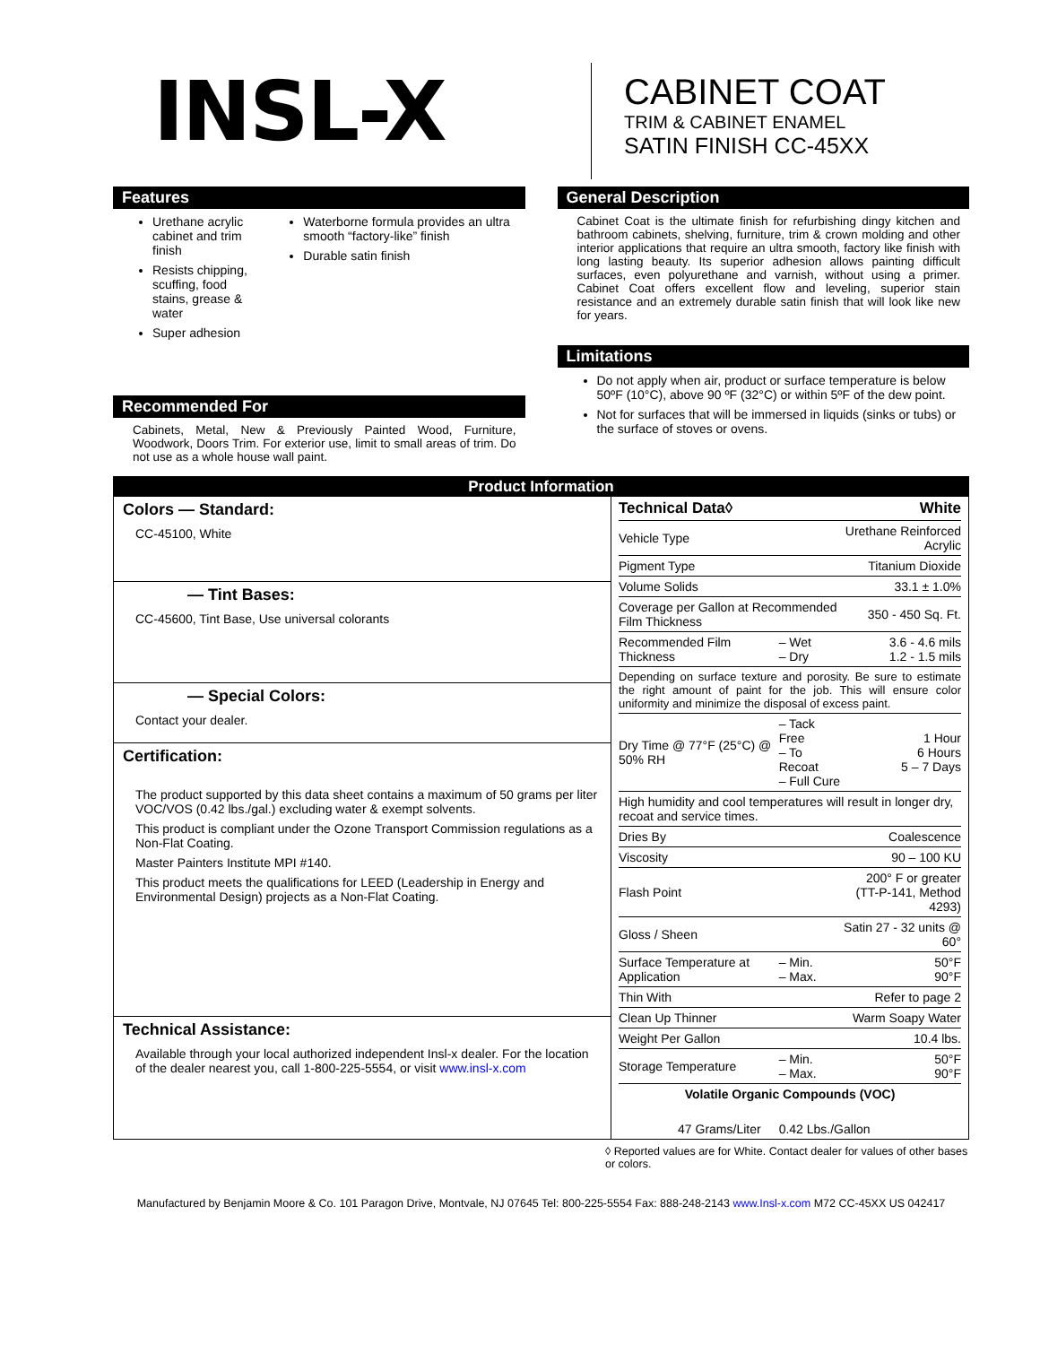INSL-X
CABINET COAT
TRIM & CABINET ENAMEL
SATIN FINISH CC-45XX
Features
Urethane acrylic cabinet and trim finish
Resists chipping, scuffing, food stains, grease & water
Super adhesion
Waterborne formula provides an ultra smooth “factory-like” finish
Durable satin finish
Recommended For
Cabinets, Metal, New & Previously Painted Wood, Furniture, Woodwork, Doors Trim. For exterior use, limit to small areas of trim. Do not use as a whole house wall paint.
General Description
Cabinet Coat is the ultimate finish for refurbishing dingy kitchen and bathroom cabinets, shelving, furniture, trim & crown molding and other interior applications that require an ultra smooth, factory like finish with long lasting beauty. Its superior adhesion allows painting difficult surfaces, even polyurethane and varnish, without using a primer. Cabinet Coat offers excellent flow and leveling, superior stain resistance and an extremely durable satin finish that will look like new for years.
Limitations
Do not apply when air, product or surface temperature is below 50ºF (10°C), above 90 ºF (32°C) or within 5ºF of the dew point.
Not for surfaces that will be immersed in liquids (sinks or tubs) or the surface of stoves or ovens.
Product Information
Colors — Standard:
CC-45100, White
— Tint Bases:
CC-45600, Tint Base, Use universal colorants
— Special Colors:
Contact your dealer.
Certification:
The product supported by this data sheet contains a maximum of 50 grams per liter VOC/VOS (0.42 lbs./gal.) excluding water & exempt solvents.
This product is compliant under the Ozone Transport Commission regulations as a Non-Flat Coating.
Master Painters Institute MPI #140.
This product meets the qualifications for LEED (Leadership in Energy and Environmental Design) projects as a Non-Flat Coating.
Technical Assistance:
Available through your local authorized independent Insl-x dealer. For the location of the dealer nearest you, call 1-800-225-5554, or visit www.insl-x.com
| Technical Data◊ | | White |
| Vehicle Type | | Urethane Reinforced Acrylic |
| Pigment Type | | Titanium Dioxide |
| Volume Solids | | 33.1 ± 1.0% |
| Coverage per Gallon at Recommended Film Thickness | | 350 - 450 Sq. Ft. |
| Recommended Film Thickness | – Wet – Dry | 3.6 - 4.6 mils 1.2 - 1.5 mils |
| Depending on surface texture and porosity. Be sure to estimate the right amount of paint for the job. This will ensure color uniformity and minimize the disposal of excess paint. | | |
| Dry Time @ 77°F (25°C) @ 50% RH | – Tack Free – To Recoat – Full Cure | 1 Hour 6 Hours 5 – 7 Days |
| High humidity and cool temperatures will result in longer dry, recoat and service times. | | |
| Dries By | | Coalescence |
| Viscosity | | 90 – 100 KU |
| Flash Point | | 200° F or greater (TT-P-141, Method 4293) |
| Gloss / Sheen | | Satin 27 - 32 units @ 60° |
| Surface Temperature at Application | – Min. – Max. | 50°F 90°F |
| Thin With | | Refer to page 2 |
| Clean Up Thinner | | Warm Soapy Water |
| Weight Per Gallon | | 10.4 lbs. |
| Storage Temperature | – Min. – Max. | 50°F 90°F |
| Volatile Organic Compounds (VOC) | | |
| 47 Grams/Liter | 0.42 Lbs./Gallon | |
◊ Reported values are for White. Contact dealer for values of other bases or colors.
Manufactured by Benjamin Moore & Co. 101 Paragon Drive, Montvale, NJ 07645 Tel: 800-225-5554 Fax: 888-248-2143 www.Insl-x.com M72 CC-45XX US 042417